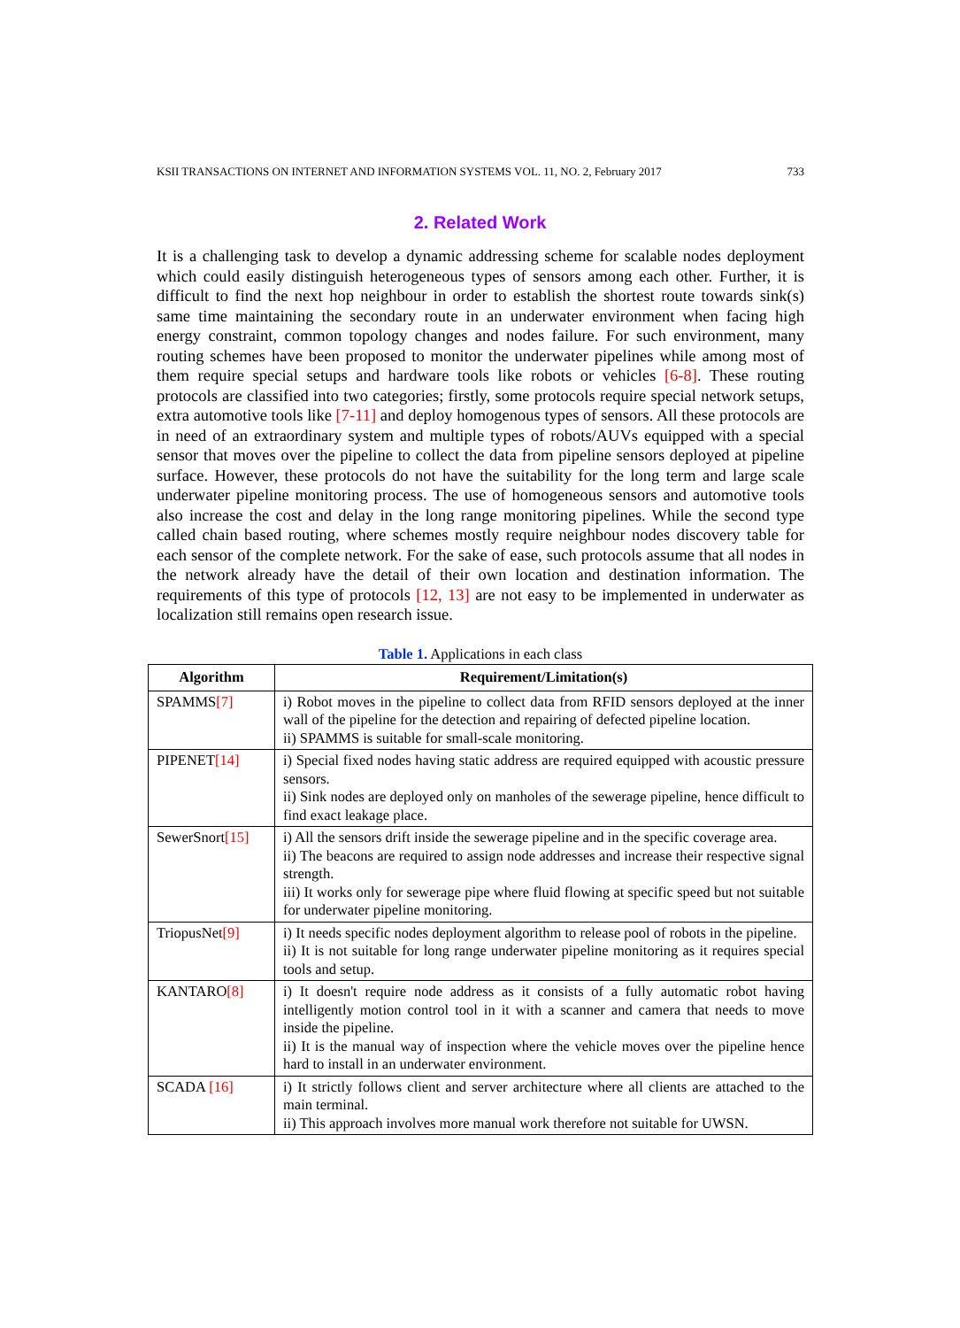KSII TRANSACTIONS ON INTERNET AND INFORMATION SYSTEMS VOL. 11, NO. 2, February 2017 733
2. Related Work
It is a challenging task to develop a dynamic addressing scheme for scalable nodes deployment which could easily distinguish heterogeneous types of sensors among each other. Further, it is difficult to find the next hop neighbour in order to establish the shortest route towards sink(s) same time maintaining the secondary route in an underwater environment when facing high energy constraint, common topology changes and nodes failure. For such environment, many routing schemes have been proposed to monitor the underwater pipelines while among most of them require special setups and hardware tools like robots or vehicles [6-8]. These routing protocols are classified into two categories; firstly, some protocols require special network setups, extra automotive tools like [7-11] and deploy homogenous types of sensors. All these protocols are in need of an extraordinary system and multiple types of robots/AUVs equipped with a special sensor that moves over the pipeline to collect the data from pipeline sensors deployed at pipeline surface. However, these protocols do not have the suitability for the long term and large scale underwater pipeline monitoring process. The use of homogeneous sensors and automotive tools also increase the cost and delay in the long range monitoring pipelines. While the second type called chain based routing, where schemes mostly require neighbour nodes discovery table for each sensor of the complete network. For the sake of ease, such protocols assume that all nodes in the network already have the detail of their own location and destination information. The requirements of this type of protocols [12, 13] are not easy to be implemented in underwater as localization still remains open research issue.
Table 1. Applications in each class
| Algorithm | Requirement/Limitation(s) |
| --- | --- |
| SPAMMS [7] | i) Robot moves in the pipeline to collect data from RFID sensors deployed at the inner wall of the pipeline for the detection and repairing of defected pipeline location. ii) SPAMMS is suitable for small-scale monitoring. |
| PIPENET [14] | i) Special fixed nodes having static address are required equipped with acoustic pressure sensors. ii) Sink nodes are deployed only on manholes of the sewerage pipeline, hence difficult to find exact leakage place. |
| SewerSnort [15] | i) All the sensors drift inside the sewerage pipeline and in the specific coverage area. ii) The beacons are required to assign node addresses and increase their respective signal strength. iii) It works only for sewerage pipe where fluid flowing at specific speed but not suitable for underwater pipeline monitoring. |
| TriopusNet [9] | i) It needs specific nodes deployment algorithm to release pool of robots in the pipeline. ii) It is not suitable for long range underwater pipeline monitoring as it requires special tools and setup. |
| KANTARO [8] | i) It doesn't require node address as it consists of a fully automatic robot having intelligently motion control tool in it with a scanner and camera that needs to move inside the pipeline. ii) It is the manual way of inspection where the vehicle moves over the pipeline hence hard to install in an underwater environment. |
| SCADA [16] | i) It strictly follows client and server architecture where all clients are attached to the main terminal. ii) This approach involves more manual work therefore not suitable for UWSN. |